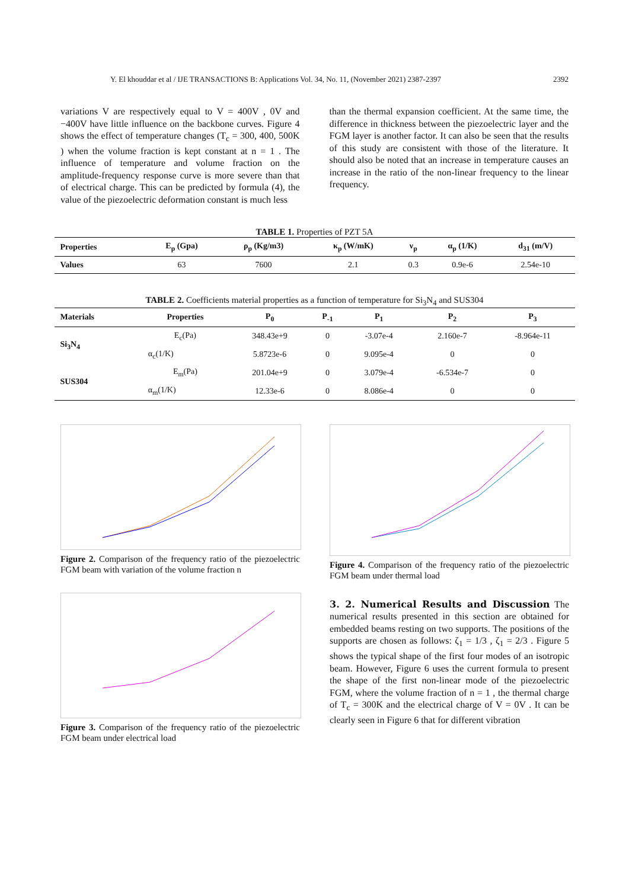Y. El khouddar et al / IJE TRANSACTIONS B: Applications Vol. 34, No. 11, (November 2021) 2387-2397 2392
variations V are respectively equal to V = 400V , 0V and −400V have little influence on the backbone curves. Figure 4 shows the effect of temperature changes (T<sub>c</sub> = 300, 400, 500K ) when the volume fraction is kept constant at n = 1 . The influence of temperature and volume fraction on the amplitude-frequency response curve is more severe than that of electrical charge. This can be predicted by formula (4), the value of the piezoelectric deformation constant is much less
than the thermal expansion coefficient. At the same time, the difference in thickness between the piezoelectric layer and the FGM layer is another factor. It can also be seen that the results of this study are consistent with those of the literature. It should also be noted that an increase in temperature causes an increase in the ratio of the non-linear frequency to the linear frequency.
TABLE 1. Properties of PZT 5A
| Properties | E<sub>p</sub> (Gpa) | ρ<sub>p</sub> (Kg/m3) | κ<sub>p</sub> (W/mK) | ν<sub>p</sub> | α<sub>p</sub> (1/K) | d<sub>31</sub> (m/V) |
| --- | --- | --- | --- | --- | --- | --- |
| Values | 63 | 7600 | 2.1 | 0.3 | 0.9e-6 | 2.54e-10 |
TABLE 2. Coefficients material properties as a function of temperature for Si<sub>3</sub>N<sub>4</sub> and SUS304
| Materials | Properties | P<sub>0</sub> | P<sub>-1</sub> | P<sub>1</sub> | P<sub>2</sub> | P<sub>3</sub> |
| --- | --- | --- | --- | --- | --- | --- |
| Si<sub>3</sub>N<sub>4</sub> | E<sub>c</sub>(Pa) | 348.43e+9 | 0 | -3.07e-4 | 2.160e-7 | -8.964e-11 |
| | α<sub>c</sub>(1/K) | 5.8723e-6 | 0 | 9.095e-4 | 0 | 0 |
| SUS304 | E<sub>m</sub>(Pa) | 201.04e+9 | 0 | 3.079e-4 | -6.534e-7 | 0 |
| | α<sub>m</sub>(1/K) | 12.33e-6 | 0 | 8.086e-4 | 0 | 0 |
Figure 2. Comparison of the frequency ratio of the piezoelectric FGM beam with variation of the volume fraction n
Figure 3. Comparison of the frequency ratio of the piezoelectric FGM beam under electrical load
Figure 4. Comparison of the frequency ratio of the piezoelectric FGM beam under thermal load
3. 2. Numerical Results and Discussion The numerical results presented in this section are obtained for embedded beams resting on two supports. The positions of the supports are chosen as follows: ζ<sub>1</sub> = 1/3 , ζ<sub>1</sub> = 2/3 . Figure 5 shows the typical shape of the first four modes of an isotropic beam. However, Figure 6 uses the current formula to present the shape of the first non-linear mode of the piezoelectric FGM, where the volume fraction of n = 1 , the thermal charge of T<sub>c</sub> = 300K and the electrical charge of V = 0V . It can be clearly seen in Figure 6 that for different vibration